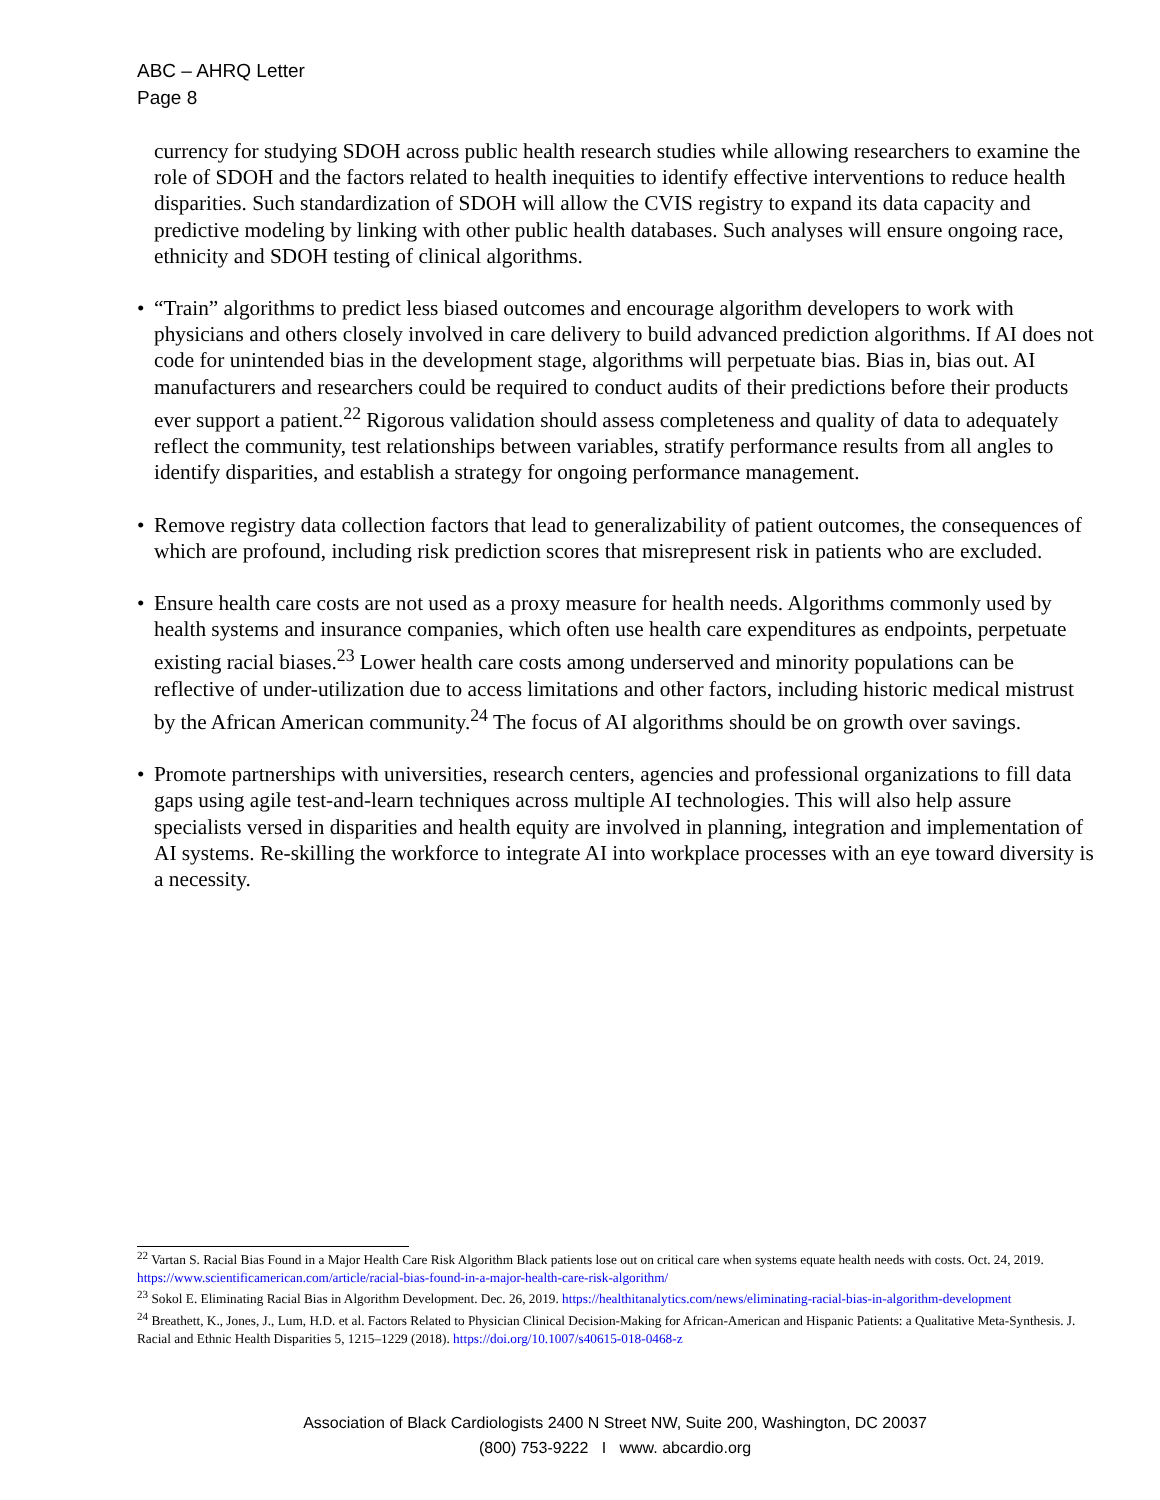ABC – AHRQ Letter
Page 8
currency for studying SDOH across public health research studies while allowing researchers to examine the role of SDOH and the factors related to health inequities to identify effective interventions to reduce health disparities. Such standardization of SDOH will allow the CVIS registry to expand its data capacity and predictive modeling by linking with other public health databases. Such analyses will ensure ongoing race, ethnicity and SDOH testing of clinical algorithms.
• “Train” algorithms to predict less biased outcomes and encourage algorithm developers to work with physicians and others closely involved in care delivery to build advanced prediction algorithms. If AI does not code for unintended bias in the development stage, algorithms will perpetuate bias. Bias in, bias out. AI manufacturers and researchers could be required to conduct audits of their predictions before their products ever support a patient.<sup>22</sup> Rigorous validation should assess completeness and quality of data to adequately reflect the community, test relationships between variables, stratify performance results from all angles to identify disparities, and establish a strategy for ongoing performance management.
• Remove registry data collection factors that lead to generalizability of patient outcomes, the consequences of which are profound, including risk prediction scores that misrepresent risk in patients who are excluded.
• Ensure health care costs are not used as a proxy measure for health needs. Algorithms commonly used by health systems and insurance companies, which often use health care expenditures as endpoints, perpetuate existing racial biases.<sup>23</sup> Lower health care costs among underserved and minority populations can be reflective of under-utilization due to access limitations and other factors, including historic medical mistrust by the African American community.<sup>24</sup> The focus of AI algorithms should be on growth over savings.
• Promote partnerships with universities, research centers, agencies and professional organizations to fill data gaps using agile test-and-learn techniques across multiple AI technologies. This will also help assure specialists versed in disparities and health equity are involved in planning, integration and implementation of AI systems. Re-skilling the workforce to integrate AI into workplace processes with an eye toward diversity is a necessity.
<sup>22</sup> Vartan S. Racial Bias Found in a Major Health Care Risk Algorithm Black patients lose out on critical care when systems equate health needs with costs. Oct. 24, 2019. https://www.scientificamerican.com/article/racial-bias-found-in-a-major-health-care-risk-algorithm/
<sup>23</sup> Sokol E. Eliminating Racial Bias in Algorithm Development. Dec. 26, 2019. https://healthitanalytics.com/news/eliminating-racial-bias-in-algorithm-development
<sup>24</sup> Breathett, K., Jones, J., Lum, H.D. et al. Factors Related to Physician Clinical Decision-Making for African-American and Hispanic Patients: a Qualitative Meta-Synthesis. J. Racial and Ethnic Health Disparities 5, 1215–1229 (2018). https://doi.org/10.1007/s40615-018-0468-z
Association of Black Cardiologists 2400 N Street NW, Suite 200, Washington, DC 20037
(800) 753-9222 I www. abcardio.org